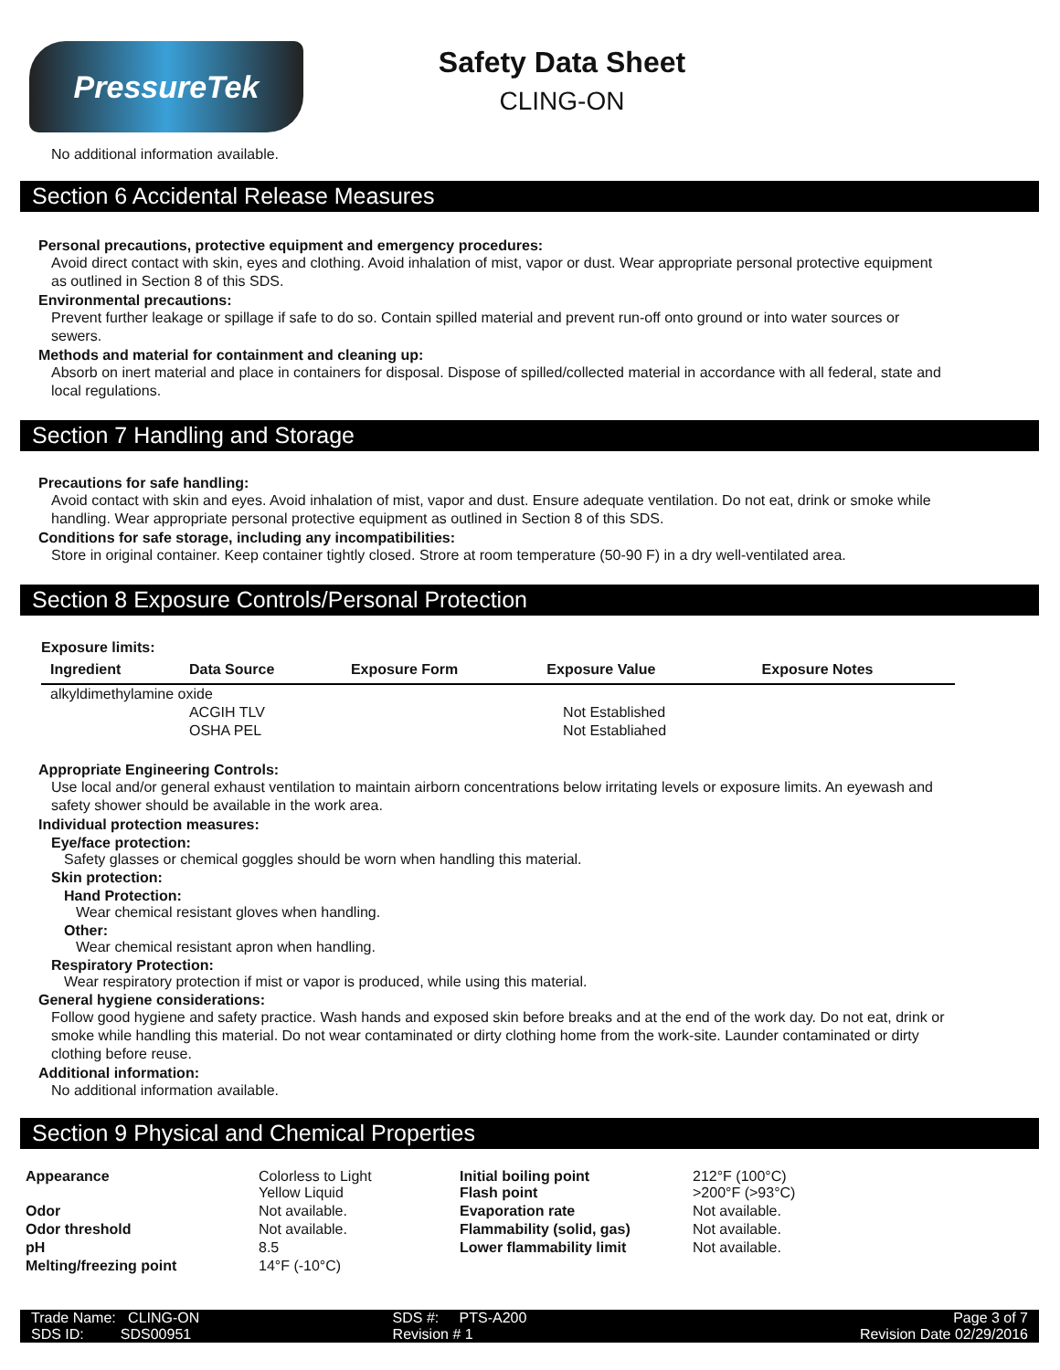PressureTek
Safety Data Sheet
CLING-ON
No additional information available.
Section 6 Accidental Release Measures
Personal precautions, protective equipment and emergency procedures:
Avoid direct contact with skin, eyes and clothing. Avoid inhalation of mist, vapor or dust. Wear appropriate personal protective equipment as outlined in Section 8 of this SDS.
Environmental precautions:
Prevent further leakage or spillage if safe to do so. Contain spilled material and prevent run-off onto ground or into water sources or sewers.
Methods and material for containment and cleaning up:
Absorb on inert material and place in containers for disposal. Dispose of spilled/collected material in accordance with all federal, state and local regulations.
Section 7 Handling and Storage
Precautions for safe handling:
Avoid contact with skin and eyes. Avoid inhalation of mist, vapor and dust. Ensure adequate ventilation. Do not eat, drink or smoke while handling. Wear appropriate personal protective equipment as outlined in Section 8 of this SDS.
Conditions for safe storage, including any incompatibilities:
Store in original container. Keep container tightly closed. Strore at room temperature (50-90 F) in a dry well-ventilated area.
Section 8 Exposure Controls/Personal Protection
Exposure limits:
| Ingredient | Data Source | Exposure Form | Exposure Value | Exposure Notes |
| --- | --- | --- | --- | --- |
| alkyldimethylamine oxide | | | | |
| | ACGIH TLV | | Not Established | |
| | OSHA PEL | | Not Establiahed | |
Appropriate Engineering Controls:
Use local and/or general exhaust ventilation to maintain airborn concentrations below irritating levels or exposure limits. An eyewash and safety shower should be available in the work area.
Individual protection measures:
Eye/face protection:
Safety glasses or chemical goggles should be worn when handling this material.
Skin protection:
Hand Protection:
Wear chemical resistant gloves when handling.
Other:
Wear chemical resistant apron when handling.
Respiratory Protection:
Wear respiratory protection if mist or vapor is produced, while using this material.
General hygiene considerations:
Follow good hygiene and safety practice. Wash hands and exposed skin before breaks and at the end of the work day. Do not eat, drink or smoke while handling this material. Do not wear contaminated or dirty clothing home from the work-site. Launder contaminated or dirty clothing before reuse.
Additional information:
No additional information available.
Section 9 Physical and Chemical Properties
| Appearance | Colorless to Light Yellow Liquid | Initial boiling point Flash point | 212°F (100°C) >200°F (>93°C) |
| Odor | Not available. | Evaporation rate | Not available. |
| Odor threshold | Not available. | Flammability (solid, gas) | Not available. |
| pH | 8.5 | Lower flammability limit | Not available. |
| Melting/freezing point | 14°F (-10°C) | | |
| Trade Name: CLING-ON | SDS #: PTS-A200 | Page 3 of 7 |
| SDS ID: SDS00951 | Revision # 1 | Revision Date 02/29/2016 |